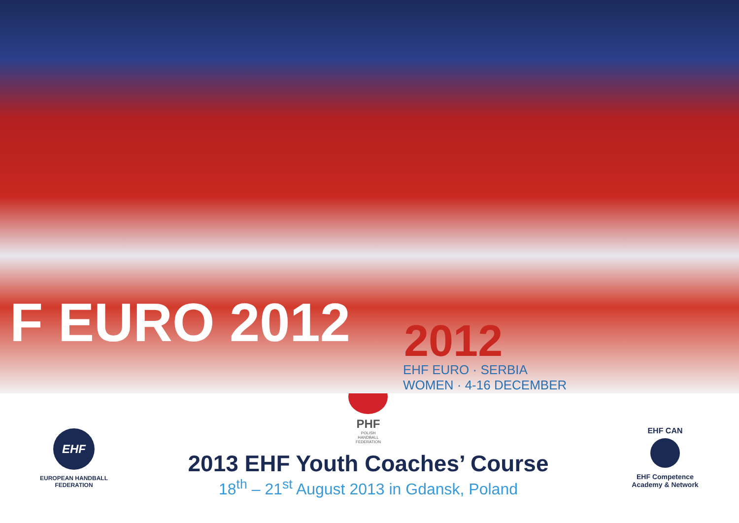F EURO 2012 2012
EHF EURO · SERBIA
WOMEN · 4-16 DECEMBER
EHF
EUROPEAN HANDBALL
FEDERATION
PHF
POLISH
HANDBALL
FEDERATION
2013 EHF Youth Coaches’ Course
18<sup>th</sup> – 21<sup>st</sup> August 2013 in Gdansk, Poland
EHF CAN
EHF Competence
Academy & Network